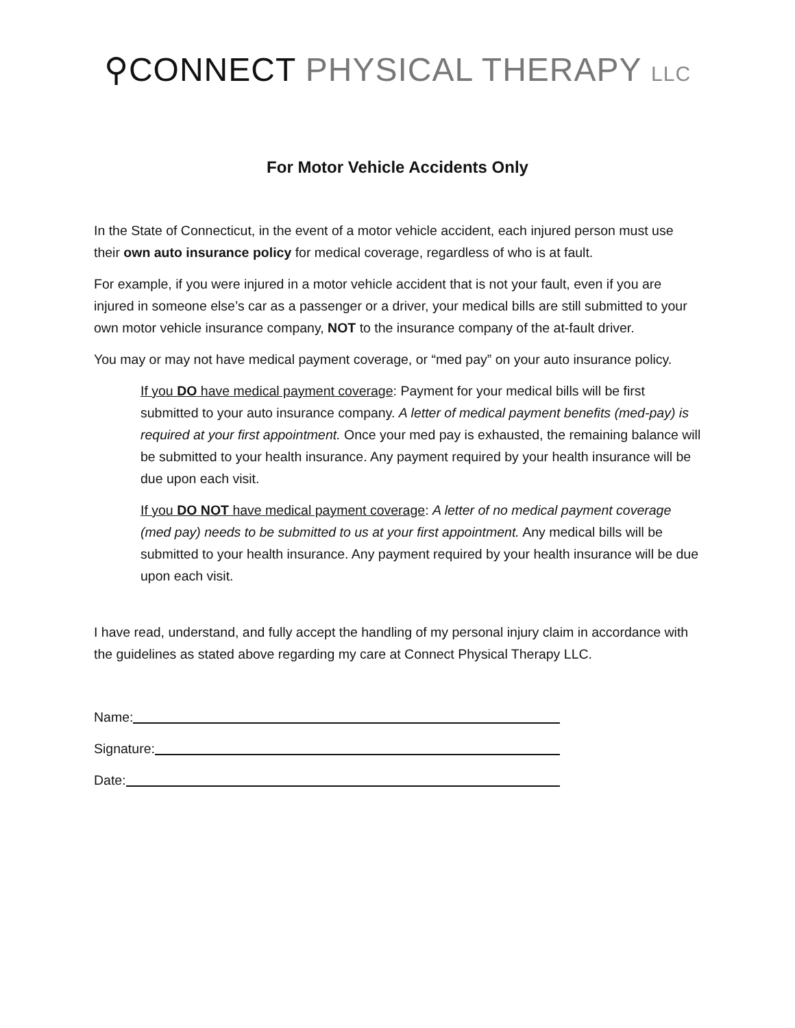⚲CONNECT PHYSICAL THERAPY LLC
For Motor Vehicle Accidents Only
In the State of Connecticut, in the event of a motor vehicle accident, each injured person must use their own auto insurance policy for medical coverage, regardless of who is at fault.
For example, if you were injured in a motor vehicle accident that is not your fault, even if you are injured in someone else’s car as a passenger or a driver, your medical bills are still submitted to your own motor vehicle insurance company, NOT to the insurance company of the at-fault driver.
You may or may not have medical payment coverage, or “med pay” on your auto insurance policy.
If you DO have medical payment coverage: Payment for your medical bills will be first submitted to your auto insurance company. A letter of medical payment benefits (med-pay) is required at your first appointment. Once your med pay is exhausted, the remaining balance will be submitted to your health insurance. Any payment required by your health insurance will be due upon each visit.
If you DO NOT have medical payment coverage: A letter of no medical payment coverage (med pay) needs to be submitted to us at your first appointment. Any medical bills will be submitted to your health insurance. Any payment required by your health insurance will be due upon each visit.
I have read, understand, and fully accept the handling of my personal injury claim in accordance with the guidelines as stated above regarding my care at Connect Physical Therapy LLC.
Name:
Signature:
Date: